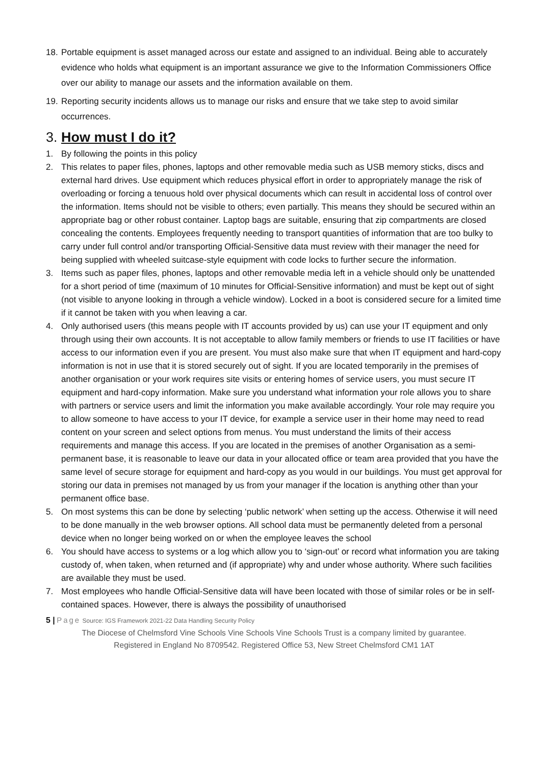18. Portable equipment is asset managed across our estate and assigned to an individual. Being able to accurately evidence who holds what equipment is an important assurance we give to the Information Commissioners Office over our ability to manage our assets and the information available on them.
19. Reporting security incidents allows us to manage our risks and ensure that we take step to avoid similar occurrences.
3. How must I do it?
1. By following the points in this policy
2. This relates to paper files, phones, laptops and other removable media such as USB memory sticks, discs and external hard drives. Use equipment which reduces physical effort in order to appropriately manage the risk of overloading or forcing a tenuous hold over physical documents which can result in accidental loss of control over the information. Items should not be visible to others; even partially. This means they should be secured within an appropriate bag or other robust container. Laptop bags are suitable, ensuring that zip compartments are closed concealing the contents. Employees frequently needing to transport quantities of information that are too bulky to carry under full control and/or transporting Official-Sensitive data must review with their manager the need for being supplied with wheeled suitcase-style equipment with code locks to further secure the information.
3. Items such as paper files, phones, laptops and other removable media left in a vehicle should only be unattended for a short period of time (maximum of 10 minutes for Official-Sensitive information) and must be kept out of sight (not visible to anyone looking in through a vehicle window). Locked in a boot is considered secure for a limited time if it cannot be taken with you when leaving a car.
4. Only authorised users (this means people with IT accounts provided by us) can use your IT equipment and only through using their own accounts. It is not acceptable to allow family members or friends to use IT facilities or have access to our information even if you are present. You must also make sure that when IT equipment and hard-copy information is not in use that it is stored securely out of sight. If you are located temporarily in the premises of another organisation or your work requires site visits or entering homes of service users, you must secure IT equipment and hard-copy information. Make sure you understand what information your role allows you to share with partners or service users and limit the information you make available accordingly. Your role may require you to allow someone to have access to your IT device, for example a service user in their home may need to read content on your screen and select options from menus. You must understand the limits of their access requirements and manage this access. If you are located in the premises of another Organisation as a semi-permanent base, it is reasonable to leave our data in your allocated office or team area provided that you have the same level of secure storage for equipment and hard-copy as you would in our buildings. You must get approval for storing our data in premises not managed by us from your manager if the location is anything other than your permanent office base.
5. On most systems this can be done by selecting ‘public network’ when setting up the access. Otherwise it will need to be done manually in the web browser options. All school data must be permanently deleted from a personal device when no longer being worked on or when the employee leaves the school
6. You should have access to systems or a log which allow you to ‘sign-out’ or record what information you are taking custody of, when taken, when returned and (if appropriate) why and under whose authority. Where such facilities are available they must be used.
7. Most employees who handle Official-Sensitive data will have been located with those of similar roles or be in self-contained spaces. However, there is always the possibility of unauthorised
5 | Page Source: IGS Framework 2021-22 Data Handling Security Policy
The Diocese of Chelmsford Vine Schools Vine Schools Vine Schools Trust is a company limited by guarantee.
Registered in England No 8709542. Registered Office 53, New Street Chelmsford CM1 1AT